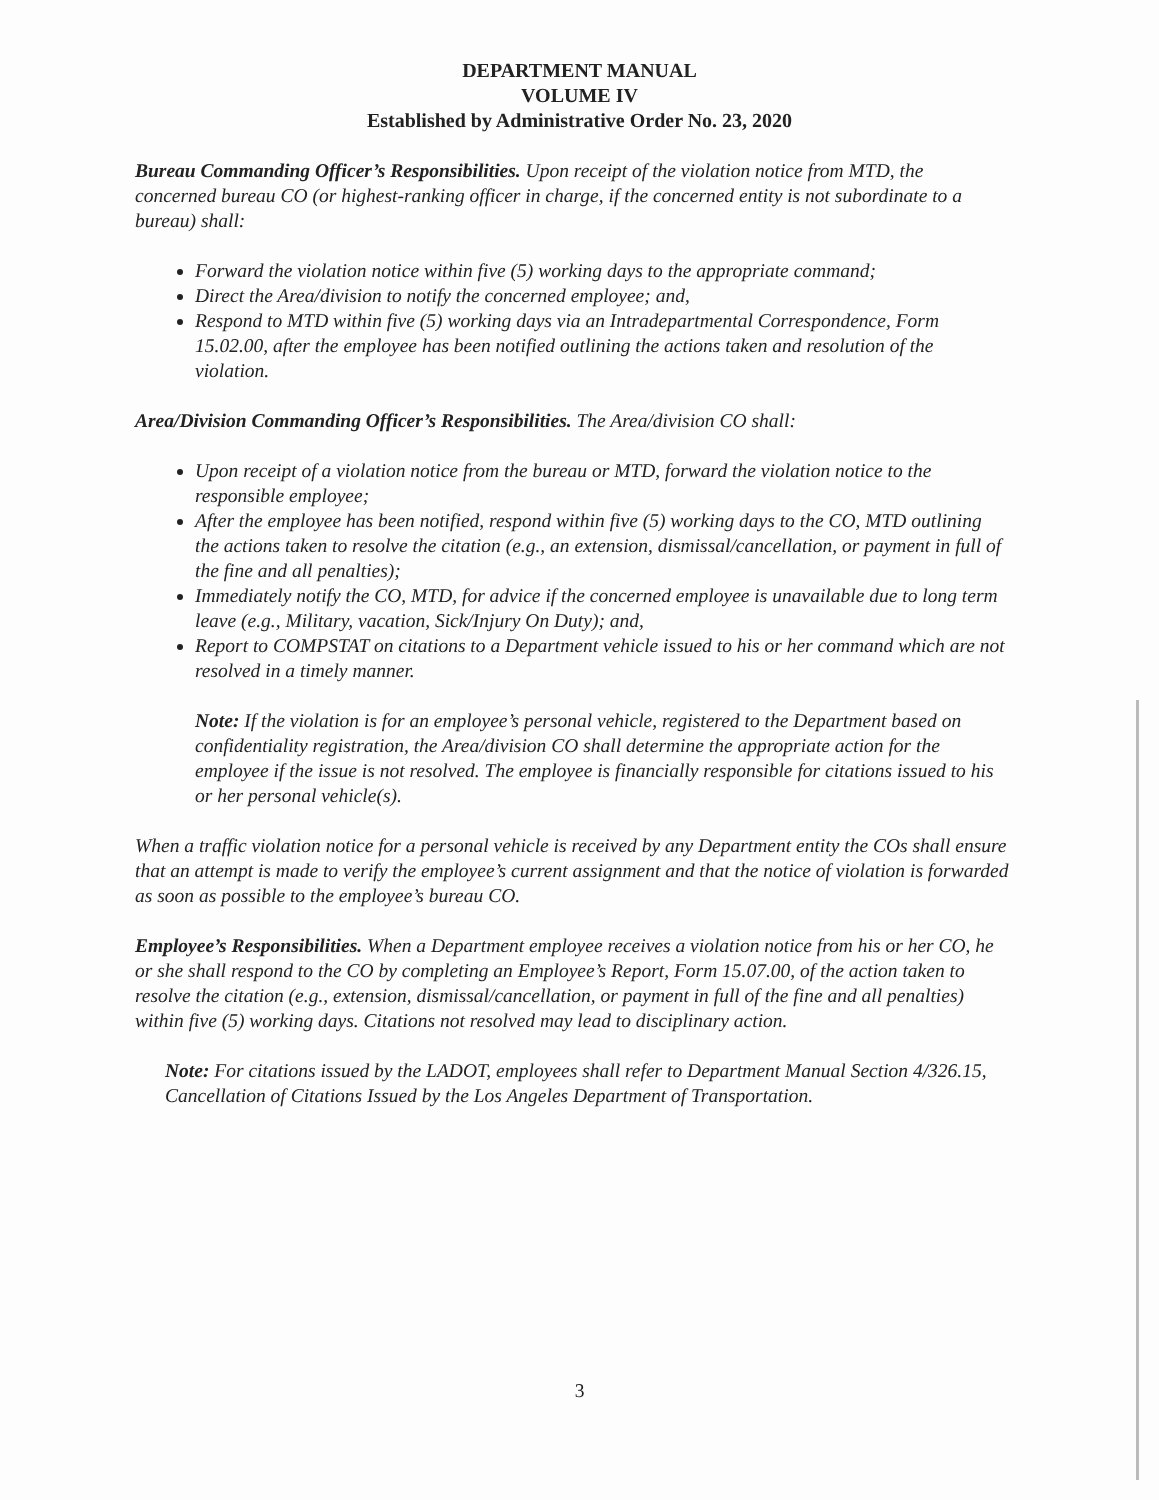DEPARTMENT MANUAL
VOLUME IV
Established by Administrative Order No. 23, 2020
Bureau Commanding Officer’s Responsibilities. Upon receipt of the violation notice from MTD, the concerned bureau CO (or highest-ranking officer in charge, if the concerned entity is not subordinate to a bureau) shall:
Forward the violation notice within five (5) working days to the appropriate command;
Direct the Area/division to notify the concerned employee; and,
Respond to MTD within five (5) working days via an Intradepartmental Correspondence, Form 15.02.00, after the employee has been notified outlining the actions taken and resolution of the violation.
Area/Division Commanding Officer’s Responsibilities. The Area/division CO shall:
Upon receipt of a violation notice from the bureau or MTD, forward the violation notice to the responsible employee;
After the employee has been notified, respond within five (5) working days to the CO, MTD outlining the actions taken to resolve the citation (e.g., an extension, dismissal/cancellation, or payment in full of the fine and all penalties);
Immediately notify the CO, MTD, for advice if the concerned employee is unavailable due to long term leave (e.g., Military, vacation, Sick/Injury On Duty); and,
Report to COMPSTAT on citations to a Department vehicle issued to his or her command which are not resolved in a timely manner.
Note: If the violation is for an employee’s personal vehicle, registered to the Department based on confidentiality registration, the Area/division CO shall determine the appropriate action for the employee if the issue is not resolved. The employee is financially responsible for citations issued to his or her personal vehicle(s).
When a traffic violation notice for a personal vehicle is received by any Department entity the COs shall ensure that an attempt is made to verify the employee’s current assignment and that the notice of violation is forwarded as soon as possible to the employee’s bureau CO.
Employee’s Responsibilities. When a Department employee receives a violation notice from his or her CO, he or she shall respond to the CO by completing an Employee’s Report, Form 15.07.00, of the action taken to resolve the citation (e.g., extension, dismissal/cancellation, or payment in full of the fine and all penalties) within five (5) working days. Citations not resolved may lead to disciplinary action.
Note: For citations issued by the LADOT, employees shall refer to Department Manual Section 4/326.15, Cancellation of Citations Issued by the Los Angeles Department of Transportation.
3